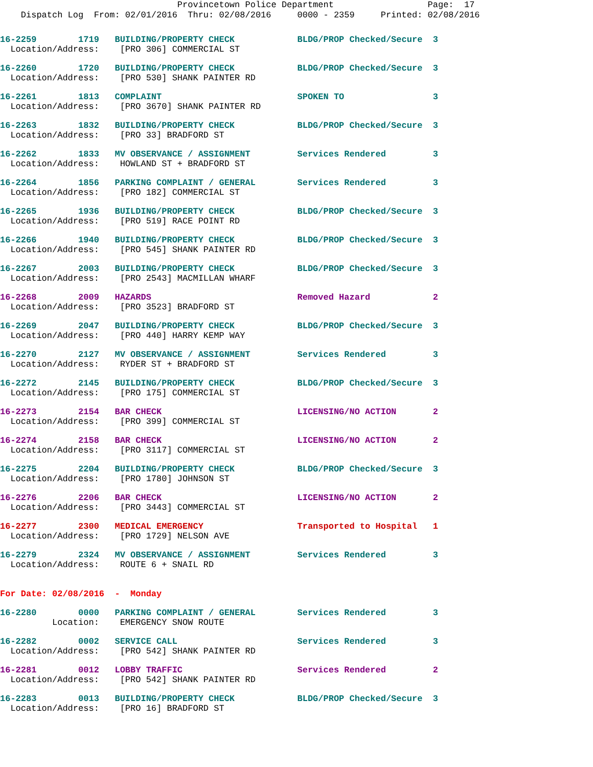Provincetown Police Department Page: 17 Dispatch Log From: 02/01/2016 Thru: 02/08/2016 0000 - 2359 Printed: 02/08/2016
16-2259 1719 BUILDING/PROPERTY CHECK BLDG/PROP Checked/Secure 3 Location/Address: [PRO 306] COMMERCIAL ST
16-2260 1720 BUILDING/PROPERTY CHECK BLDG/PROP Checked/Secure 3 Location/Address: [PRO 530] SHANK PAINTER RD
16-2261 1813 COMPLAINT SPOKEN TO 3 Location/Address: [PRO 3670] SHANK PAINTER RD
16-2263 1832 BUILDING/PROPERTY CHECK BLDG/PROP Checked/Secure 3 Location/Address: [PRO 33] BRADFORD ST
16-2262 1833 MV OBSERVANCE / ASSIGNMENT Services Rendered 3 Location/Address: HOWLAND ST + BRADFORD ST
16-2264 1856 PARKING COMPLAINT / GENERAL Services Rendered 3 Location/Address: [PRO 182] COMMERCIAL ST
16-2265 1936 BUILDING/PROPERTY CHECK BLDG/PROP Checked/Secure 3 Location/Address: [PRO 519] RACE POINT RD
16-2266 1940 BUILDING/PROPERTY CHECK BLDG/PROP Checked/Secure 3 Location/Address: [PRO 545] SHANK PAINTER RD
16-2267 2003 BUILDING/PROPERTY CHECK BLDG/PROP Checked/Secure 3 Location/Address: [PRO 2543] MACMILLAN WHARF
16-2268 2009 HAZARDS Removed Hazard 2 Location/Address: [PRO 3523] BRADFORD ST
16-2269 2047 BUILDING/PROPERTY CHECK BLDG/PROP Checked/Secure 3 Location/Address: [PRO 440] HARRY KEMP WAY
16-2270 2127 MV OBSERVANCE / ASSIGNMENT Services Rendered 3 Location/Address: RYDER ST + BRADFORD ST
16-2272 2145 BUILDING/PROPERTY CHECK BLDG/PROP Checked/Secure 3 Location/Address: [PRO 175] COMMERCIAL ST
16-2273 2154 BAR CHECK LICENSING/NO ACTION 2 Location/Address: [PRO 399] COMMERCIAL ST
16-2274 2158 BAR CHECK LICENSING/NO ACTION 2 Location/Address: [PRO 3117] COMMERCIAL ST
16-2275 2204 BUILDING/PROPERTY CHECK BLDG/PROP Checked/Secure 3 Location/Address: [PRO 1780] JOHNSON ST
16-2276 2206 BAR CHECK LICENSING/NO ACTION 2 Location/Address: [PRO 3443] COMMERCIAL ST
16-2277 2300 MEDICAL EMERGENCY Transported to Hospital 1 Location/Address: [PRO 1729] NELSON AVE
16-2279 2324 MV OBSERVANCE / ASSIGNMENT Services Rendered 3 Location/Address: ROUTE 6 + SNAIL RD
For Date: 02/08/2016 - Monday
16-2280 0000 PARKING COMPLAINT / GENERAL Services Rendered 3 Location: EMERGENCY SNOW ROUTE
16-2282 0002 SERVICE CALL Services Rendered 3 Location/Address: [PRO 542] SHANK PAINTER RD
16-2281 0012 LOBBY TRAFFIC Services Rendered 2 Location/Address: [PRO 542] SHANK PAINTER RD
16-2283 0013 BUILDING/PROPERTY CHECK BLDG/PROP Checked/Secure 3 Location/Address: [PRO 16] BRADFORD ST